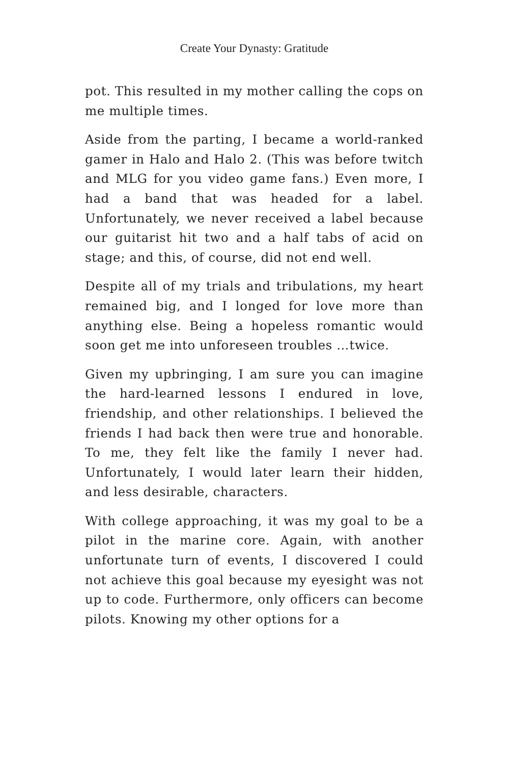Create Your Dynasty: Gratitude
pot. This resulted in my mother calling the cops on me multiple times.
Aside from the parting, I became a world-ranked gamer in Halo and Halo 2. (This was before twitch and MLG for you video game fans.) Even more, I had a band that was headed for a label. Unfortunately, we never received a label because our guitarist hit two and a half tabs of acid on stage; and this, of course, did not end well.
Despite all of my trials and tribulations, my heart remained big, and I longed for love more than anything else. Being a hopeless romantic would soon get me into unforeseen troubles …twice.
Given my upbringing, I am sure you can imagine the hard-learned lessons I endured in love, friendship, and other relationships. I believed the friends I had back then were true and honorable. To me, they felt like the family I never had. Unfortunately, I would later learn their hidden, and less desirable, characters.
With college approaching, it was my goal to be a pilot in the marine core. Again, with another unfortunate turn of events, I discovered I could not achieve this goal because my eyesight was not up to code. Furthermore, only officers can become pilots. Knowing my other options for a